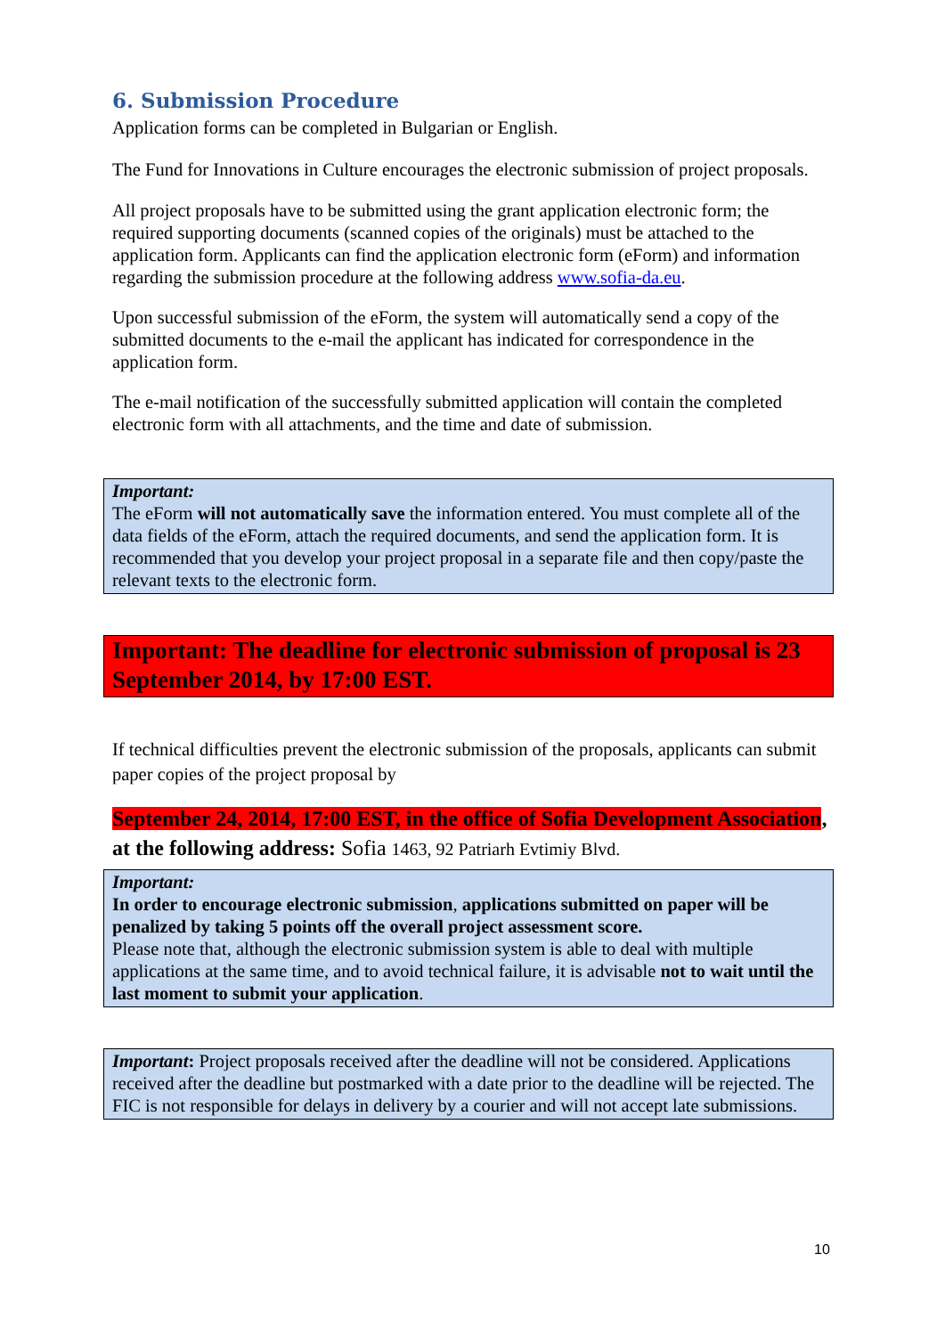6. Submission Procedure
Application forms can be completed in Bulgarian or English.
The Fund for Innovations in Culture encourages the electronic submission of project proposals.
All project proposals have to be submitted using the grant application electronic form; the required supporting documents (scanned copies of the originals) must be attached to the application form. Applicants can find the application electronic form (eForm) and information regarding the submission procedure at the following address www.sofia-da.eu.
Upon successful submission of the eForm, the system will automatically send a copy of the submitted documents to the e-mail the applicant has indicated for correspondence in the application form.
The e-mail notification of the successfully submitted application will contain the completed electronic form with all attachments, and the time and date of submission.
Important:
The eForm will not automatically save the information entered. You must complete all of the data fields of the eForm, attach the required documents, and send the application form. It is recommended that you develop your project proposal in a separate file and then copy/paste the relevant texts to the electronic form.
Important: The deadline for electronic submission of proposal is 23 September 2014, by 17:00 EST.
If technical difficulties prevent the electronic submission of the proposals, applicants can submit paper copies of the project proposal by
September 24, 2014, 17:00 EST, in the office of Sofia Development Association, at the following address: Sofia 1463, 92 Patriarh Evtimiy Blvd.
Important:
In order to encourage electronic submission, applications submitted on paper will be penalized by taking 5 points off the overall project assessment score.
Please note that, although the electronic submission system is able to deal with multiple applications at the same time, and to avoid technical failure, it is advisable not to wait until the last moment to submit your application.
Important: Project proposals received after the deadline will not be considered. Applications received after the deadline but postmarked with a date prior to the deadline will be rejected. The FIC is not responsible for delays in delivery by a courier and will not accept late submissions.
10